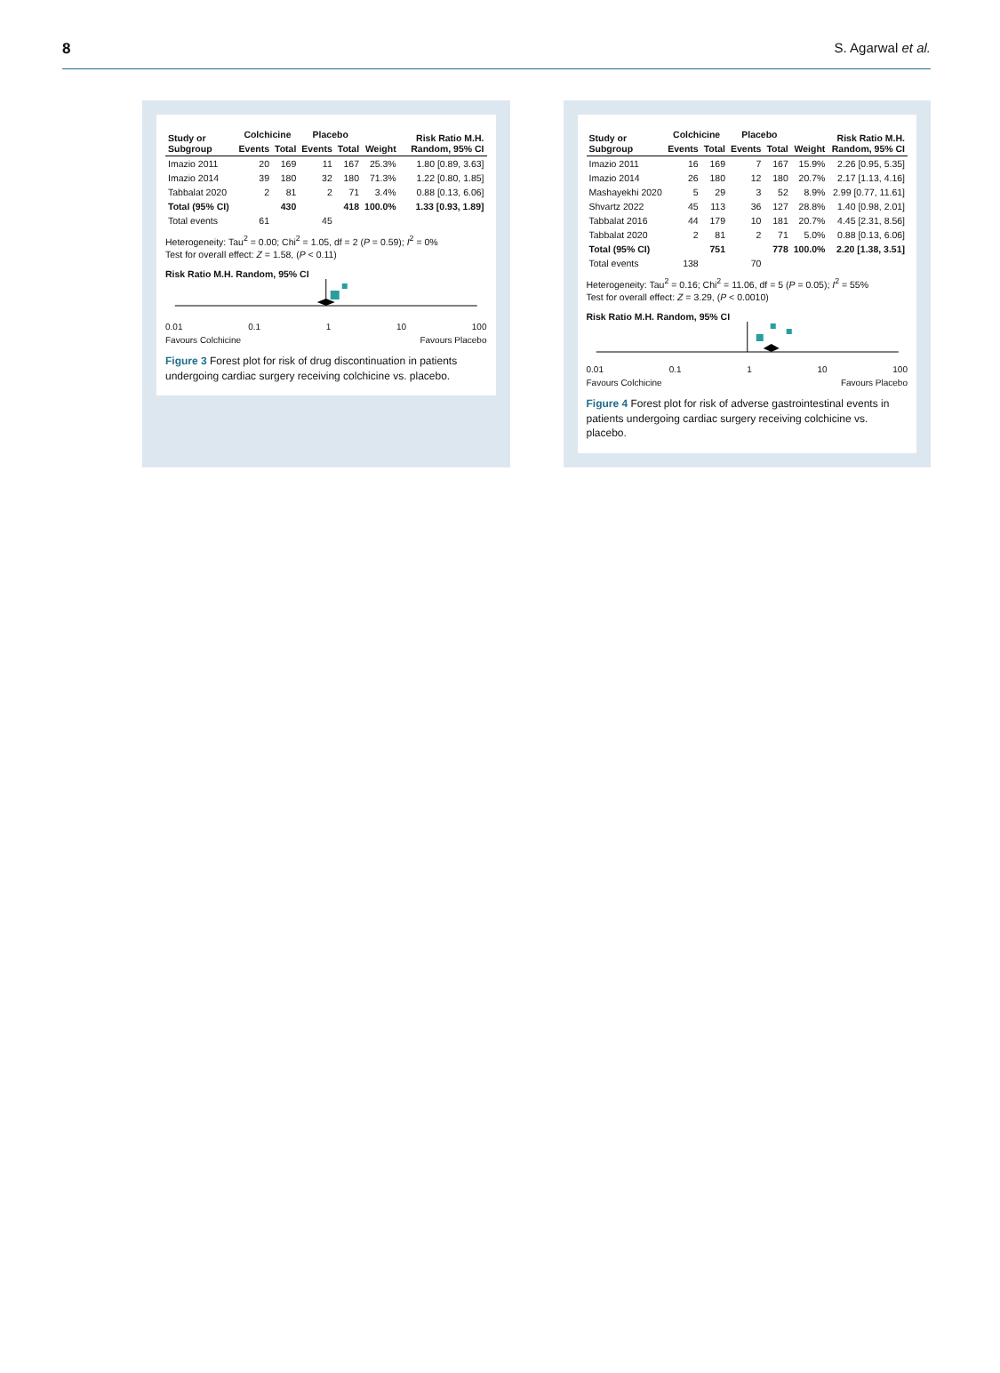8 S. Agarwal et al.
| Study or Subgroup | Colchicine | | Placebo | | Weight | Risk Ratio M.H. Random, 95% CI |
| --- | --- | --- | --- | --- | --- | --- |
| | Events | Total | Events | Total | | |
| Imazio 2011 | 20 | 169 | 11 | 167 | 25.3% | 1.80 [0.89, 3.63] |
| Imazio 2014 | 39 | 180 | 32 | 180 | 71.3% | 1.22 [0.80, 1.85] |
| Tabbalat 2020 | 2 | 81 | 2 | 71 | 3.4% | 0.88 [0.13, 6.06] |
| Total (95% CI) | | 430 | | 418 | 100.0% | 1.33 [0.93, 1.89] |
| Total events | 61 | | 45 | | | |
Heterogeneity: Tau<sup>2</sup> = 0.00; Chi<sup>2</sup> = 1.05, df = 2 (P = 0.59); I<sup>2</sup> = 0%
Test for overall effect: Z = 1.58, (P < 0.11)
Risk Ratio M.H. Random, 95% CI
0.01 0.1 1 10 100
Favours Colchicine Favours Placebo
Figure 3 Forest plot for risk of drug discontinuation in patients undergoing cardiac surgery receiving colchicine vs. placebo.
| Study or Subgroup | Colchicine | | Placebo | | Weight | Risk Ratio M.H. Random, 95% CI |
| --- | --- | --- | --- | --- | --- | --- |
| | Events | Total | Events | Total | | |
| Imazio 2011 | 16 | 169 | 7 | 167 | 15.9% | 2.26 [0.95, 5.35] |
| Imazio 2014 | 26 | 180 | 12 | 180 | 20.7% | 2.17 [1.13, 4.16] |
| Mashayekhi 2020 | 5 | 29 | 3 | 52 | 8.9% | 2.99 [0.77, 11.61] |
| Shvartz 2022 | 45 | 113 | 36 | 127 | 28.8% | 1.40 [0.98, 2.01] |
| Tabbalat 2016 | 44 | 179 | 10 | 181 | 20.7% | 4.45 [2.31, 8.56] |
| Tabbalat 2020 | 2 | 81 | 2 | 71 | 5.0% | 0.88 [0.13, 6.06] |
| Total (95% CI) | | 751 | | 778 | 100.0% | 2.20 [1.38, 3.51] |
| Total events | 138 | | 70 | | | |
Heterogeneity: Tau<sup>2</sup> = 0.16; Chi<sup>2</sup> = 11.06, df = 5 (P = 0.05); I<sup>2</sup> = 55%
Test for overall effect: Z = 3.29, (P < 0.0010)
Risk Ratio M.H. Random, 95% CI
0.01 0.1 1 10 100
Favours Colchicine Favours Placebo
Figure 4 Forest plot for risk of adverse gastrointestinal events in patients undergoing cardiac surgery receiving colchicine vs. placebo.